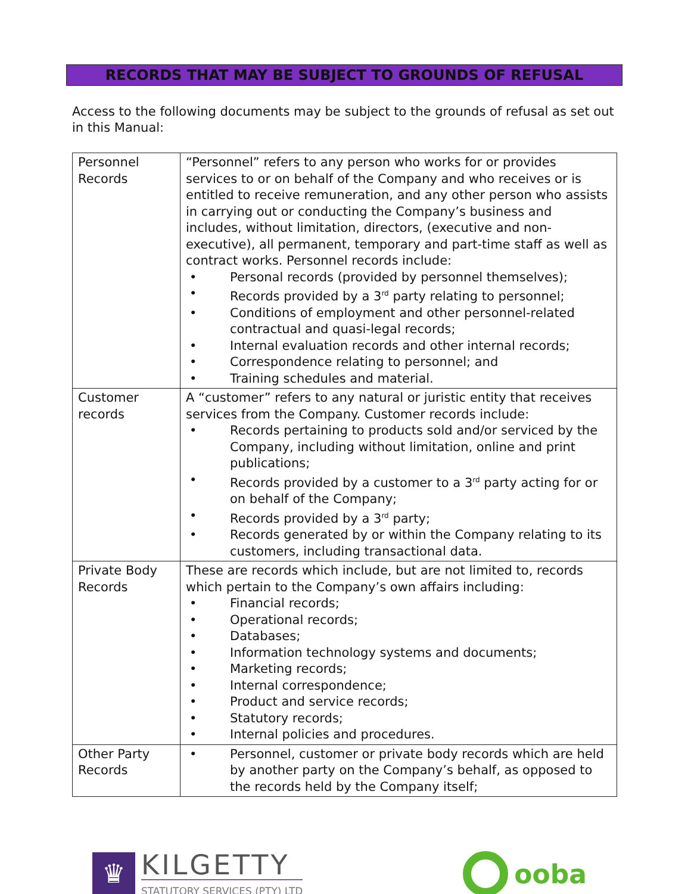RECORDS THAT MAY BE SUBJECT TO GROUNDS OF REFUSAL
Access to the following documents may be subject to the grounds of refusal as set out in this Manual:
| Personnel Records | “Personnel” refers to any person who works for or provides services to or on behalf of the Company and who receives or is entitled to receive remuneration, and any other person who assists in carrying out or conducting the Company’s business and includes, without limitation, directors, (executive and non-executive), all permanent, temporary and part-time staff as well as contract works. Personnel records include: • Personal records (provided by personnel themselves); • Records provided by a 3<sup>rd</sup> party relating to personnel; • Conditions of employment and other personnel-related contractual and quasi-legal records; • Internal evaluation records and other internal records; • Correspondence relating to personnel; and • Training schedules and material. |
| Customer records | A “customer” refers to any natural or juristic entity that receives services from the Company. Customer records include: • Records pertaining to products sold and/or serviced by the Company, including without limitation, online and print publications; • Records provided by a customer to a 3<sup>rd</sup> party acting for or on behalf of the Company; • Records provided by a 3<sup>rd</sup> party; • Records generated by or within the Company relating to its customers, including transactional data. |
| Private Body Records | These are records which include, but are not limited to, records which pertain to the Company’s own affairs including: • Financial records; • Operational records; • Databases; • Information technology systems and documents; • Marketing records; • Internal correspondence; • Product and service records; • Statutory records; • Internal policies and procedures. |
| Other Party Records | • Personnel, customer or private body records which are held by another party on the Company’s behalf, as opposed to the records held by the Company itself; |
♛
KILGETTY
STATUTORY SERVICES (PTY) LTD
ooba